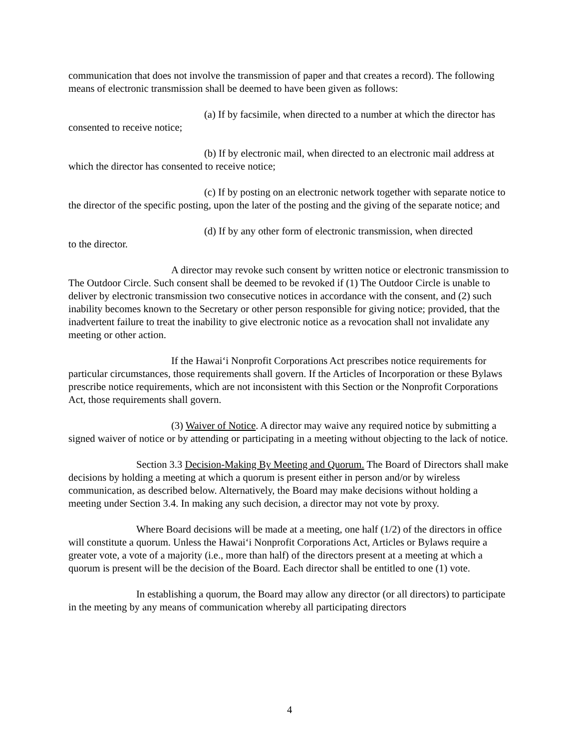communication that does not involve the transmission of paper and that creates a record). The following means of electronic transmission shall be deemed to have been given as follows:
(a) If by facsimile, when directed to a number at which the director has consented to receive notice;
(b) If by electronic mail, when directed to an electronic mail address at which the director has consented to receive notice;
(c) If by posting on an electronic network together with separate notice to the director of the specific posting, upon the later of the posting and the giving of the separate notice; and
(d) If by any other form of electronic transmission, when directed
to the director.
A director may revoke such consent by written notice or electronic transmission to The Outdoor Circle. Such consent shall be deemed to be revoked if (1) The Outdoor Circle is unable to deliver by electronic transmission two consecutive notices in accordance with the consent, and (2) such inability becomes known to the Secretary or other person responsible for giving notice; provided, that the inadvertent failure to treat the inability to give electronic notice as a revocation shall not invalidate any meeting or other action.
If the Hawai‘i Nonprofit Corporations Act prescribes notice requirements for particular circumstances, those requirements shall govern. If the Articles of Incorporation or these Bylaws prescribe notice requirements, which are not inconsistent with this Section or the Nonprofit Corporations Act, those requirements shall govern.
(3) Waiver of Notice. A director may waive any required notice by submitting a signed waiver of notice or by attending or participating in a meeting without objecting to the lack of notice.
Section 3.3 Decision-Making By Meeting and Quorum. The Board of Directors shall make decisions by holding a meeting at which a quorum is present either in person and/or by wireless communication, as described below. Alternatively, the Board may make decisions without holding a meeting under Section 3.4. In making any such decision, a director may not vote by proxy.
Where Board decisions will be made at a meeting, one half (1/2) of the directors in office will constitute a quorum. Unless the Hawai‘i Nonprofit Corporations Act, Articles or Bylaws require a greater vote, a vote of a majority (i.e., more than half) of the directors present at a meeting at which a quorum is present will be the decision of the Board. Each director shall be entitled to one (1) vote.
In establishing a quorum, the Board may allow any director (or all directors) to participate in the meeting by any means of communication whereby all participating directors
4